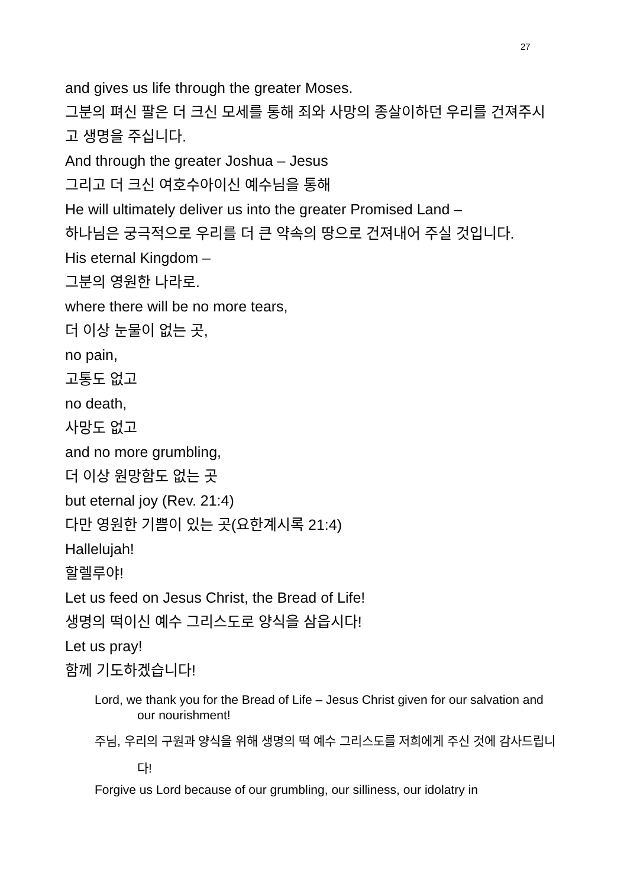27
and gives us life through the greater Moses.
그분의 펴신 팔은 더 크신 모세를 통해 죄와 사망의 종살이하던 우리를 건져주시고 생명을 주십니다.
And through the greater Joshua – Jesus
그리고 더 크신 여호수아이신 예수님을 통해
He will ultimately deliver us into the greater Promised Land –
하나님은 궁극적으로 우리를 더 큰 약속의 땅으로 건져내어 주실 것입니다.
His eternal Kingdom –
그분의 영원한 나라로.
where there will be no more tears,
더 이상 눈물이 없는 곳,
no pain,
고통도 없고
no death,
사망도 없고
and no more grumbling,
더 이상 원망함도 없는 곳
but eternal joy (Rev. 21:4)
다만 영원한 기쁨이 있는 곳(요한계시록 21:4)
Hallelujah!
할렐루야!
Let us feed on Jesus Christ, the Bread of Life!
생명의 떡이신 예수 그리스도로 양식을 삼읍시다!
Let us pray!
함께 기도하겠습니다!
Lord, we thank you for the Bread of Life – Jesus Christ given for our salvation and our nourishment!
주님, 우리의 구원과 양식을 위해 생명의 떡 예수 그리스도를 저희에게 주신 것에 감사드립니다!
Forgive us Lord because of our grumbling, our silliness, our idolatry in